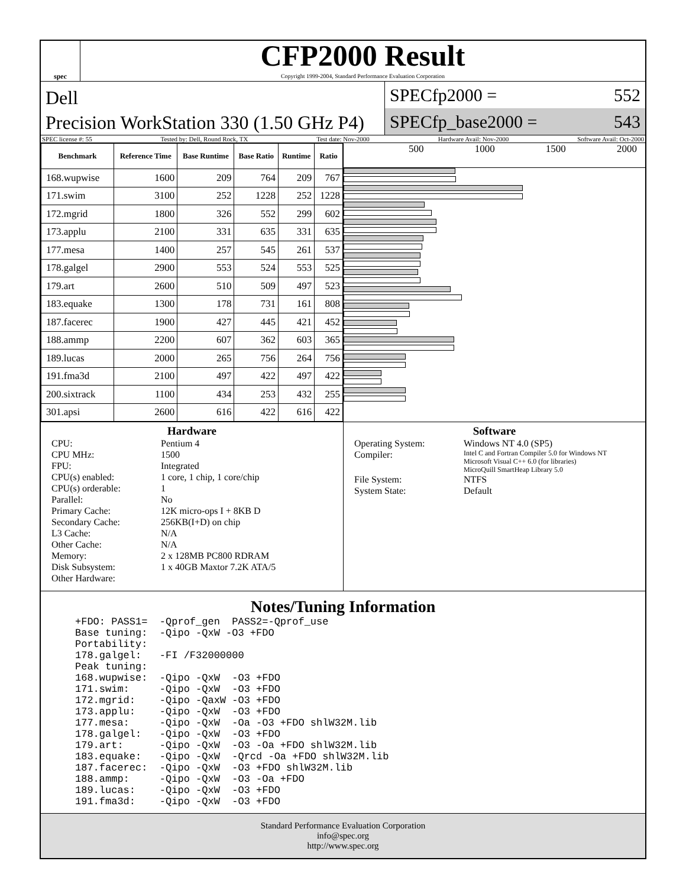spec
CFP2000 Result
Copyright 1999-2004, Standard Performance Evaluation Corporation
Dell
Precision WorkStation 330 (1.50 GHz P4)
SPECfp2000 = 552
SPECfp_base2000 = 543
SPEC license #: 55 Tested by: Dell, Round Rock, TX Test date: Nov-2000 Hardware Avail: Nov-2000 Software Avail: Oct-2000
| Benchmark | Reference Time | Base Runtime | Base Ratio | Runtime | Ratio |
| --- | --- | --- | --- | --- | --- |
| 168.wupwise | 1600 | 209 | 764 | 209 | 767 |
| 171.swim | 3100 | 252 | 1228 | 252 | 1228 |
| 172.mgrid | 1800 | 326 | 552 | 299 | 602 |
| 173.applu | 2100 | 331 | 635 | 331 | 635 |
| 177.mesa | 1400 | 257 | 545 | 261 | 537 |
| 178.galgel | 2900 | 553 | 524 | 553 | 525 |
| 179.art | 2600 | 510 | 509 | 497 | 523 |
| 183.equake | 1300 | 178 | 731 | 161 | 808 |
| 187.facerec | 1900 | 427 | 445 | 421 | 452 |
| 188.ammp | 2200 | 607 | 362 | 603 | 365 |
| 189.lucas | 2000 | 265 | 756 | 264 | 756 |
| 191.fma3d | 2100 | 497 | 422 | 497 | 422 |
| 200.sixtrack | 1100 | 434 | 253 | 432 | 255 |
| 301.apsi | 2600 | 616 | 422 | 616 | 422 |
500 1000 1500 2000
Hardware
CPU: Pentium 4 CPU MHz: 1500 FPU: Integrated CPU(s) enabled: 1 core, 1 chip, 1 core/chip CPU(s) orderable: 1 Parallel: No Primary Cache: 12K micro-ops I + 8KB D Secondary Cache: 256KB(I+D) on chip L3 Cache: N/A Other Cache: N/A Memory: 2 x 128MB PC800 RDRAM Disk Subsystem: 1 x 40GB Maxtor 7.2K ATA/5 Other Hardware:
Software
Operating System: Windows NT 4.0 (SP5) Compiler: Intel C and Fortran Compiler 5.0 for Windows NT
Microsoft Visual C++ 6.0 (for libraries)
MicroQuill SmartHeap Library 5.0 File System: NTFS System State: Default
Notes/Tuning Information
+FDO: PASS1=  -Qprof_gen  PASS2=-Qprof_use
Base tuning:  -Qipo -QxW -O3 +FDO
Portability:
178.galgel:   -FI /F32000000
Peak tuning:
168.wupwise:  -Qipo -QxW  -O3 +FDO
171.swim:     -Qipo -QxW  -O3 +FDO
172.mgrid:    -Qipo -QaxW -O3 +FDO
173.applu:    -Qipo -QxW  -O3 +FDO
177.mesa:     -Qipo -QxW  -Oa -O3 +FDO shlW32M.lib
178.galgel:   -Qipo -QxW  -O3 +FDO
179.art:      -Qipo -QxW  -O3 -Oa +FDO shlW32M.lib
183.equake:   -Qipo -QxW  -Qrcd -Oa +FDO shlW32M.lib
187.facerec:  -Qipo -QxW  -O3 +FDO shlW32M.lib
188.ammp:     -Qipo -QxW  -O3 -Oa +FDO
189.lucas:    -Qipo -QxW  -O3 +FDO
191.fma3d:    -Qipo -QxW  -O3 +FDO
Standard Performance Evaluation Corporation
info@spec.org
http://www.spec.org